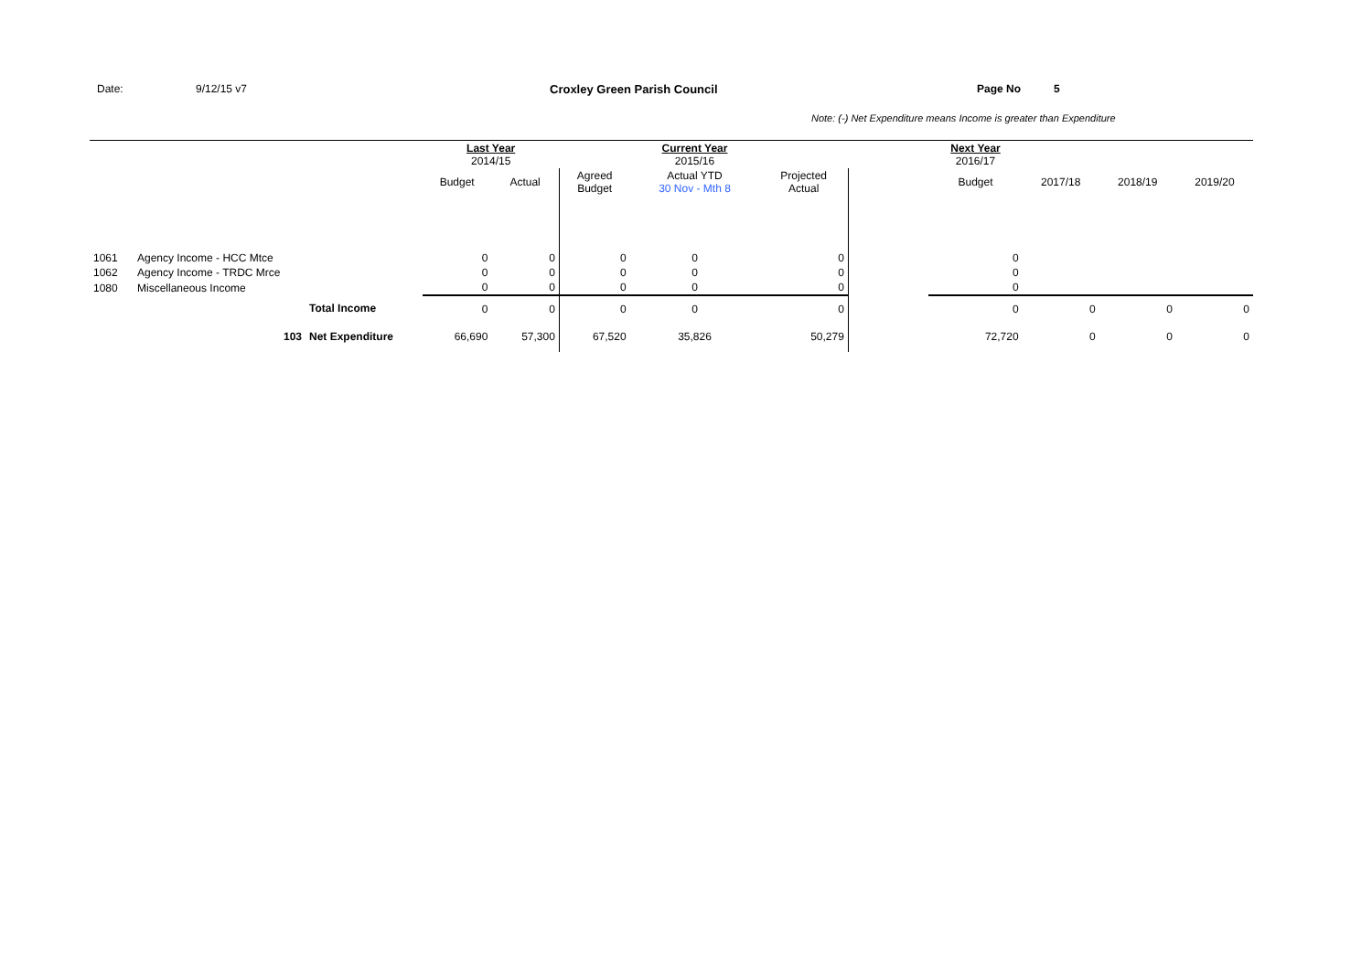Date: 9/12/15 v7 Croxley Green Parish Council Page No 5
Note: (-) Net Expenditure means Income is greater than Expenditure
| | | | Last Year 2014/15 | | | Current Year 2015/16 | | | Next Year 2016/17 | | | |
| | | | Budget | Actual | Agreed Budget | Actual YTD 30 Nov - Mth 8 | Projected Actual | | Budget | 2017/18 | 2018/19 | 2019/20 |
| 1061 | Agency Income - HCC Mtce | | 0 | 0 | 0 | 0 | 0 | | 0 | | | |
| 1062 | Agency Income - TRDC Mrce | | 0 | 0 | 0 | 0 | 0 | | 0 | | | |
| 1080 | Miscellaneous Income | | 0 | 0 | 0 | 0 | 0 | | 0 | | | |
| | | Total Income | 0 | 0 | 0 | 0 | 0 | | 0 | 0 | 0 | 0 |
| | 103 | Net Expenditure | 66,690 | 57,300 | 67,520 | 35,826 | 50,279 | | 72,720 | 0 | 0 | 0 |